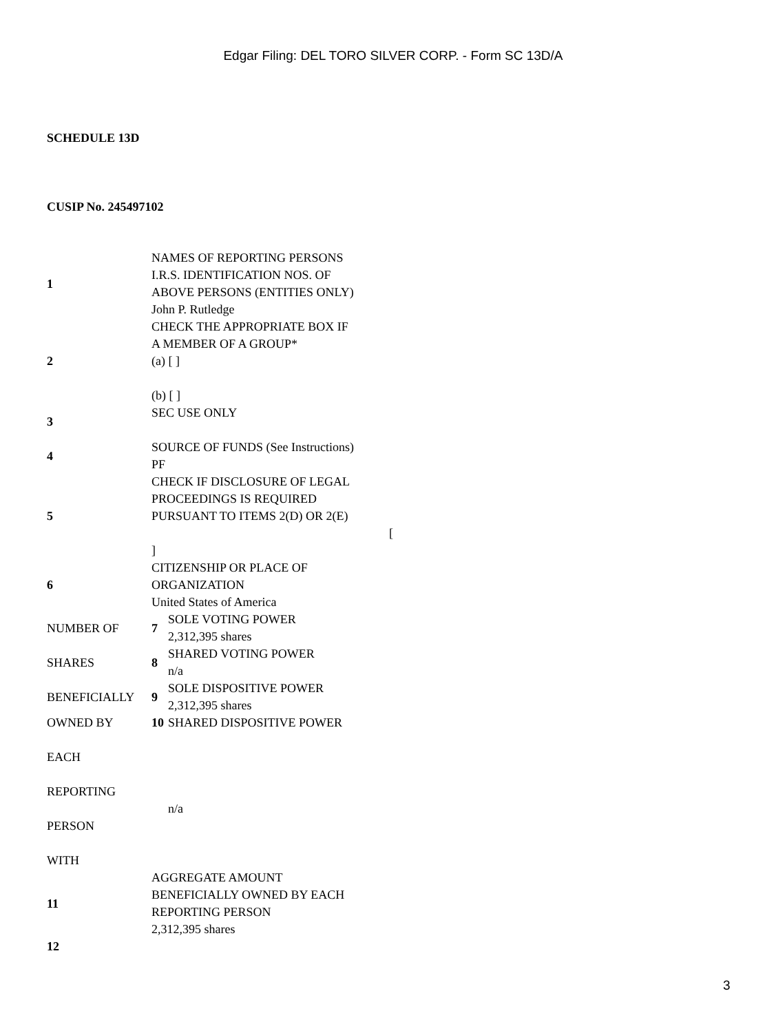Edgar Filing: DEL TORO SILVER CORP. - Form SC 13D/A
SCHEDULE 13D
CUSIP No. 245497102
| 1 | NAMES OF REPORTING PERSONS I.R.S. IDENTIFICATION NOS. OF ABOVE PERSONS (ENTITIES ONLY) John P. Rutledge | |
| 2 | CHECK THE APPROPRIATE BOX IF A MEMBER OF A GROUP* (a) [ ] (b) [ ] | |
| 3 | SEC USE ONLY | |
| 4 | SOURCE OF FUNDS (See Instructions) PF | |
| 5 | CHECK IF DISCLOSURE OF LEGAL PROCEEDINGS IS REQUIRED PURSUANT TO ITEMS 2(D) OR 2(E) [ ] | |
| 6 | CITIZENSHIP OR PLACE OF ORGANIZATION United States of America | |
| NUMBER OF | 7 | SOLE VOTING POWER 2,312,395 shares |
| SHARES | 8 | SHARED VOTING POWER n/a |
| BENEFICIALLY | 9 | SOLE DISPOSITIVE POWER 2,312,395 shares |
| OWNED BY EACH REPORTING PERSON WITH | 10 | SHARED DISPOSITIVE POWER n/a |
| 11 | AGGREGATE AMOUNT BENEFICIALLY OWNED BY EACH REPORTING PERSON 2,312,395 shares | |
| 12 | | |
3